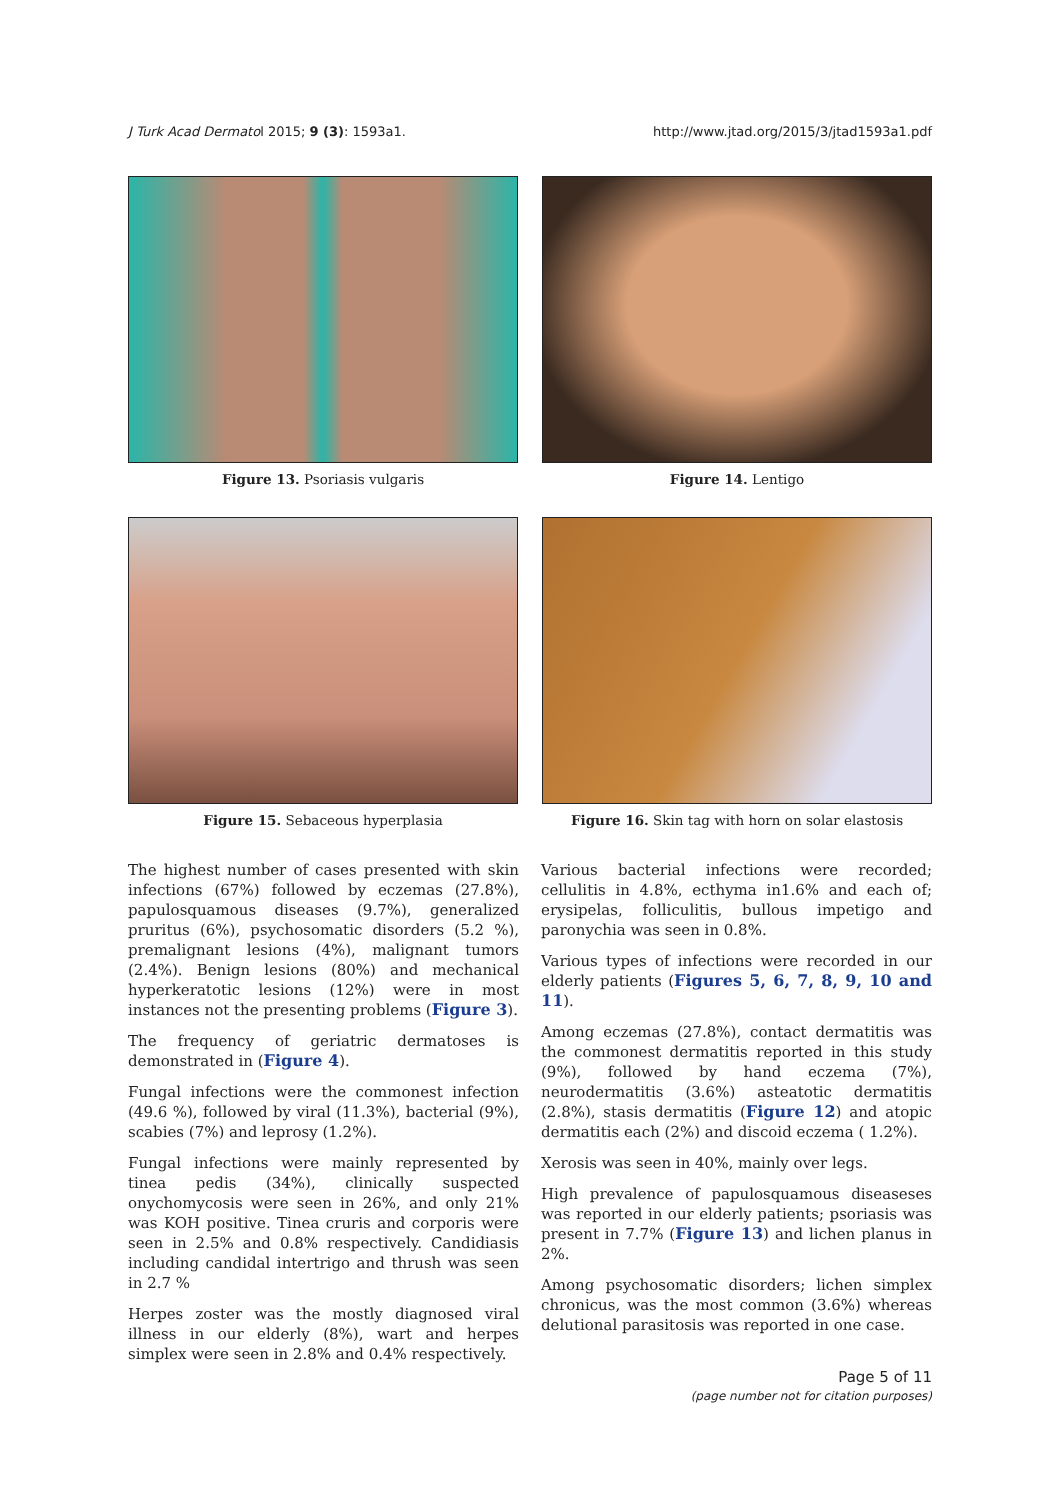J Turk Acad Dermatol 2015; 9 (3): 1593a1. http://www.jtad.org/2015/3/jtad1593a1.pdf
Figure 13. Psoriasis vulgaris
Figure 14. Lentigo
Figure 15. Sebaceous hyperplasia
Figure 16. Skin tag with horn on solar elastosis
The highest number of cases presented with skin infections (67%) followed by eczemas (27.8%), papulosquamous diseases (9.7%), generalized pruritus (6%), psychosomatic disorders (5.2 %), premalignant lesions (4%), malignant tumors (2.4%). Benign lesions (80%) and mechanical hyperkeratotic lesions (12%) were in most instances not the presenting problems (Figure 3).
The frequency of geriatric dermatoses is demonstrated in (Figure 4).
Fungal infections were the commonest infection (49.6 %), followed by viral (11.3%), bacterial (9%), scabies (7%) and leprosy (1.2%).
Fungal infections were mainly represented by tinea pedis (34%), clinically suspected onychomycosis were seen in 26%, and only 21% was KOH positive. Tinea cruris and corporis were seen in 2.5% and 0.8% respectively. Candidiasis including candidal intertrigo and thrush was seen in 2.7 %
Herpes zoster was the mostly diagnosed viral illness in our elderly (8%), wart and herpes simplex were seen in 2.8% and 0.4% respectively.
Various bacterial infections were recorded; cellulitis in 4.8%, ecthyma in1.6% and each of; erysipelas, folliculitis, bullous impetigo and paronychia was seen in 0.8%.
Various types of infections were recorded in our elderly patients (Figures 5, 6, 7, 8, 9, 10 and 11).
Among eczemas (27.8%), contact dermatitis was the commonest dermatitis reported in this study (9%), followed by hand eczema (7%), neurodermatitis (3.6%) asteatotic dermatitis (2.8%), stasis dermatitis (Figure 12) and atopic dermatitis each (2%) and discoid eczema ( 1.2%).
Xerosis was seen in 40%, mainly over legs.
High prevalence of papulosquamous diseaseses was reported in our elderly patients; psoriasis was present in 7.7% (Figure 13) and lichen planus in 2%.
Among psychosomatic disorders; lichen simplex chronicus, was the most common (3.6%) whereas delutional parasitosis was reported in one case.
Page 5 of 11
(page number not for citation purposes)